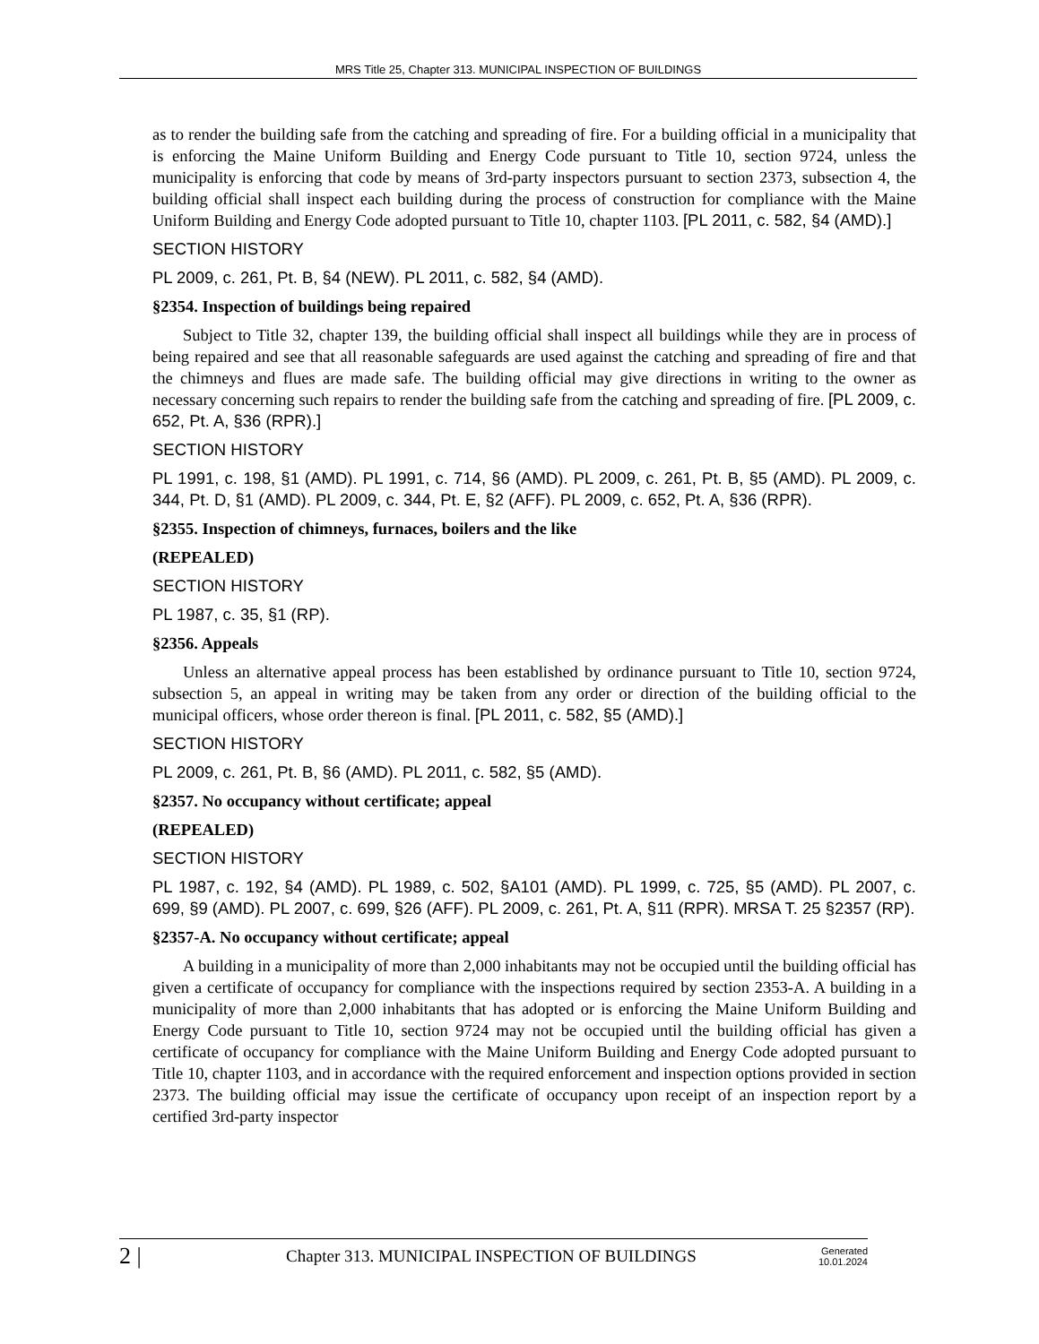MRS Title 25, Chapter 313. MUNICIPAL INSPECTION OF BUILDINGS
as to render the building safe from the catching and spreading of fire. For a building official in a municipality that is enforcing the Maine Uniform Building and Energy Code pursuant to Title 10, section 9724, unless the municipality is enforcing that code by means of 3rd-party inspectors pursuant to section 2373, subsection 4, the building official shall inspect each building during the process of construction for compliance with the Maine Uniform Building and Energy Code adopted pursuant to Title 10, chapter 1103. [PL 2011, c. 582, §4 (AMD).]
SECTION HISTORY
PL 2009, c. 261, Pt. B, §4 (NEW). PL 2011, c. 582, §4 (AMD).
§2354. Inspection of buildings being repaired
Subject to Title 32, chapter 139, the building official shall inspect all buildings while they are in process of being repaired and see that all reasonable safeguards are used against the catching and spreading of fire and that the chimneys and flues are made safe. The building official may give directions in writing to the owner as necessary concerning such repairs to render the building safe from the catching and spreading of fire. [PL 2009, c. 652, Pt. A, §36 (RPR).]
SECTION HISTORY
PL 1991, c. 198, §1 (AMD). PL 1991, c. 714, §6 (AMD). PL 2009, c. 261, Pt. B, §5 (AMD). PL 2009, c. 344, Pt. D, §1 (AMD). PL 2009, c. 344, Pt. E, §2 (AFF). PL 2009, c. 652, Pt. A, §36 (RPR).
§2355. Inspection of chimneys, furnaces, boilers and the like
(REPEALED)
SECTION HISTORY
PL 1987, c. 35, §1 (RP).
§2356. Appeals
Unless an alternative appeal process has been established by ordinance pursuant to Title 10, section 9724, subsection 5, an appeal in writing may be taken from any order or direction of the building official to the municipal officers, whose order thereon is final. [PL 2011, c. 582, §5 (AMD).]
SECTION HISTORY
PL 2009, c. 261, Pt. B, §6 (AMD). PL 2011, c. 582, §5 (AMD).
§2357. No occupancy without certificate; appeal
(REPEALED)
SECTION HISTORY
PL 1987, c. 192, §4 (AMD). PL 1989, c. 502, §A101 (AMD). PL 1999, c. 725, §5 (AMD). PL 2007, c. 699, §9 (AMD). PL 2007, c. 699, §26 (AFF). PL 2009, c. 261, Pt. A, §11 (RPR). MRSA T. 25 §2357 (RP).
§2357-A. No occupancy without certificate; appeal
A building in a municipality of more than 2,000 inhabitants may not be occupied until the building official has given a certificate of occupancy for compliance with the inspections required by section 2353-A. A building in a municipality of more than 2,000 inhabitants that has adopted or is enforcing the Maine Uniform Building and Energy Code pursuant to Title 10, section 9724 may not be occupied until the building official has given a certificate of occupancy for compliance with the Maine Uniform Building and Energy Code adopted pursuant to Title 10, chapter 1103, and in accordance with the required enforcement and inspection options provided in section 2373. The building official may issue the certificate of occupancy upon receipt of an inspection report by a certified 3rd-party inspector
2 | Chapter 313. MUNICIPAL INSPECTION OF BUILDINGS Generated
10.01.2024